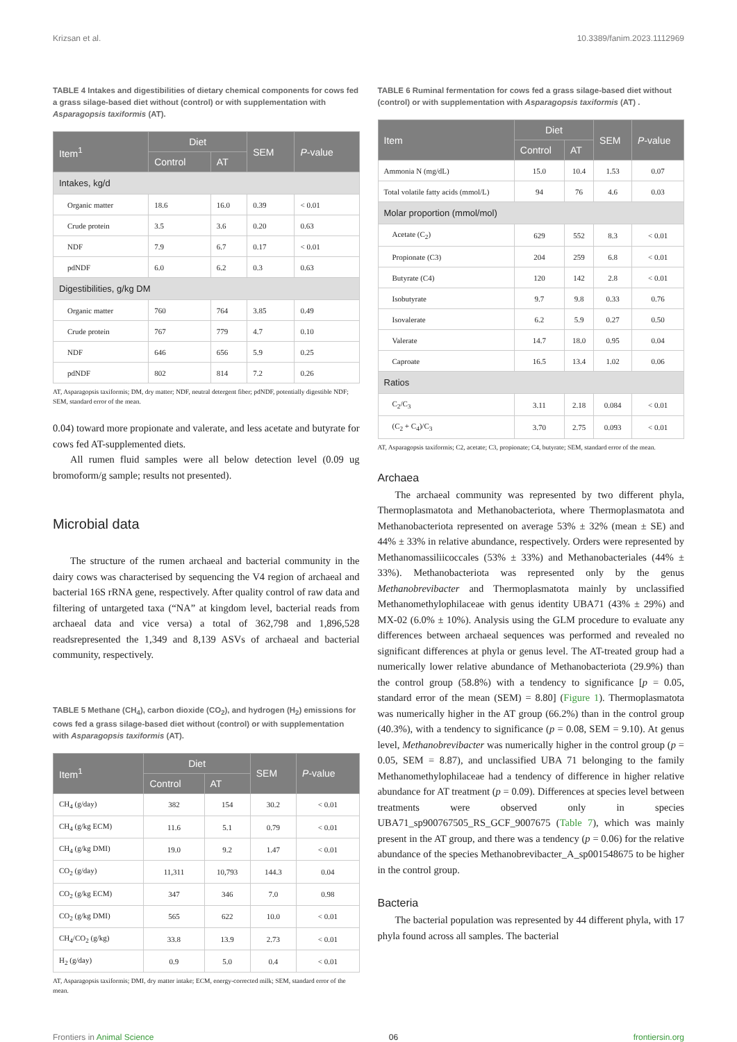Krizsan et al. 10.3389/fanim.2023.1112969
TABLE 4 Intakes and digestibilities of dietary chemical components for cows fed a grass silage-based diet without (control) or with supplementation with Asparagopsis taxiformis (AT).
| Item<sup>1</sup> | Diet | | SEM | P -value |
| --- | --- | --- | --- | --- |
| | Control | AT | | |
| Intakes, kg/d | | | | |
| Organic matter | 18.6 | 16.0 | 0.39 | < 0.01 |
| Crude protein | 3.5 | 3.6 | 0.20 | 0.63 |
| NDF | 7.9 | 6.7 | 0.17 | < 0.01 |
| pdNDF | 6.0 | 6.2 | 0.3 | 0.63 |
| Digestibilities, g/kg DM | | | | |
| Organic matter | 760 | 764 | 3.85 | 0.49 |
| Crude protein | 767 | 779 | 4.7 | 0.10 |
| NDF | 646 | 656 | 5.9 | 0.25 |
| pdNDF | 802 | 814 | 7.2 | 0.26 |
AT, Asparagopsis taxiformis; DM, dry matter; NDF, neutral detergent fiber; pdNDF, potentially digestible NDF; SEM, standard error of the mean.
0.04) toward more propionate and valerate, and less acetate and butyrate for cows fed AT-supplemented diets.
All rumen fluid samples were all below detection level (0.09 ug bromoform/g sample; results not presented).
Microbial data
The structure of the rumen archaeal and bacterial community in the dairy cows was characterised by sequencing the V4 region of archaeal and bacterial 16S rRNA gene, respectively. After quality control of raw data and filtering of untargeted taxa (“NA” at kingdom level, bacterial reads from archaeal data and vice versa) a total of 362,798 and 1,896,528 readsrepresented the 1,349 and 8,139 ASVs of archaeal and bacterial community, respectively.
TABLE 5 Methane (CH<sub>4</sub>), carbon dioxide (CO<sub>2</sub>), and hydrogen (H<sub>2</sub>) emissions for cows fed a grass silage-based diet without (control) or with supplementation with Asparagopsis taxiformis (AT).
| Item<sup>1</sup> | Diet | | SEM | P -value |
| --- | --- | --- | --- | --- |
| | Control | AT | | |
| CH<sub>4</sub> (g/day) | 382 | 154 | 30.2 | < 0.01 |
| CH<sub>4</sub> (g/kg ECM) | 11.6 | 5.1 | 0.79 | < 0.01 |
| CH<sub>4</sub> (g/kg DMI) | 19.0 | 9.2 | 1.47 | < 0.01 |
| CO<sub>2</sub> (g/day) | 11,311 | 10,793 | 144.3 | 0.04 |
| CO<sub>2</sub> (g/kg ECM) | 347 | 346 | 7.0 | 0.98 |
| CO<sub>2</sub> (g/kg DMI) | 565 | 622 | 10.0 | < 0.01 |
| CH<sub>4</sub>/CO<sub>2</sub> (g/kg) | 33.8 | 13.9 | 2.73 | < 0.01 |
| H<sub>2</sub> (g/day) | 0.9 | 5.0 | 0.4 | < 0.01 |
AT, Asparagopsis taxiformis; DMI, dry matter intake; ECM, energy-corrected milk; SEM, standard error of the mean.
TABLE 6 Ruminal fermentation for cows fed a grass silage-based diet without (control) or with supplementation with Asparagopsis taxiformis (AT) .
| Item | Diet | | SEM | P -value |
| --- | --- | --- | --- | --- |
| | Control | AT | | |
| Ammonia N (mg/dL) | 15.0 | 10.4 | 1.53 | 0.07 |
| Total volatile fatty acids (mmol/L) | 94 | 76 | 4.6 | 0.03 |
| Molar proportion (mmol/mol) | | | | |
| Acetate (C<sub>2</sub>) | 629 | 552 | 8.3 | < 0.01 |
| Propionate (C3) | 204 | 259 | 6.8 | < 0.01 |
| Butyrate (C4) | 120 | 142 | 2.8 | < 0.01 |
| Isobutyrate | 9.7 | 9.8 | 0.33 | 0.76 |
| Isovalerate | 6.2 | 5.9 | 0.27 | 0.50 |
| Valerate | 14.7 | 18.0 | 0.95 | 0.04 |
| Caproate | 16.5 | 13.4 | 1.02 | 0.06 |
| Ratios | | | | |
| C<sub>2</sub>/C<sub>3</sub> | 3.11 | 2.18 | 0.084 | < 0.01 |
| (C<sub>2</sub> + C<sub>4</sub>)/C<sub>3</sub> | 3.70 | 2.75 | 0.093 | < 0.01 |
AT, Asparagopsis taxiformis; C2, acetate; C3, propionate; C4, butyrate; SEM, standard error of the mean.
Archaea
The archaeal community was represented by two different phyla, Thermoplasmatota and Methanobacteriota, where Thermoplasmatota and Methanobacteriota represented on average 53% ± 32% (mean ± SE) and 44% ± 33% in relative abundance, respectively. Orders were represented by Methanomassiliicoccales (53% ± 33%) and Methanobacteriales (44% ± 33%). Methanobacteriota was represented only by the genus Methanobrevibacter and Thermoplasmatota mainly by unclassified Methanomethylophilaceae with genus identity UBA71 (43% ± 29%) and MX-02 (6.0% ± 10%). Analysis using the GLM procedure to evaluate any differences between archaeal sequences was performed and revealed no significant differences at phyla or genus level. The AT-treated group had a numerically lower relative abundance of Methanobacteriota (29.9%) than the control group (58.8%) with a tendency to significance [p = 0.05, standard error of the mean (SEM) = 8.80] (Figure 1). Thermoplasmatota was numerically higher in the AT group (66.2%) than in the control group (40.3%), with a tendency to significance (p = 0.08, SEM = 9.10). At genus level, Methanobrevibacter was numerically higher in the control group (p = 0.05, SEM = 8.87), and unclassified UBA 71 belonging to the family Methanomethylophilaceae had a tendency of difference in higher relative abundance for AT treatment (p = 0.09). Differences at species level between treatments were observed only in species UBA71_sp900767505_RS_GCF_9007675 (Table 7), which was mainly present in the AT group, and there was a tendency (p = 0.06) for the relative abundance of the species Methanobrevibacter_A_sp001548675 to be higher in the control group.
Bacteria
The bacterial population was represented by 44 different phyla, with 17 phyla found across all samples. The bacterial
Frontiers in Animal Science 06 frontiersin.org